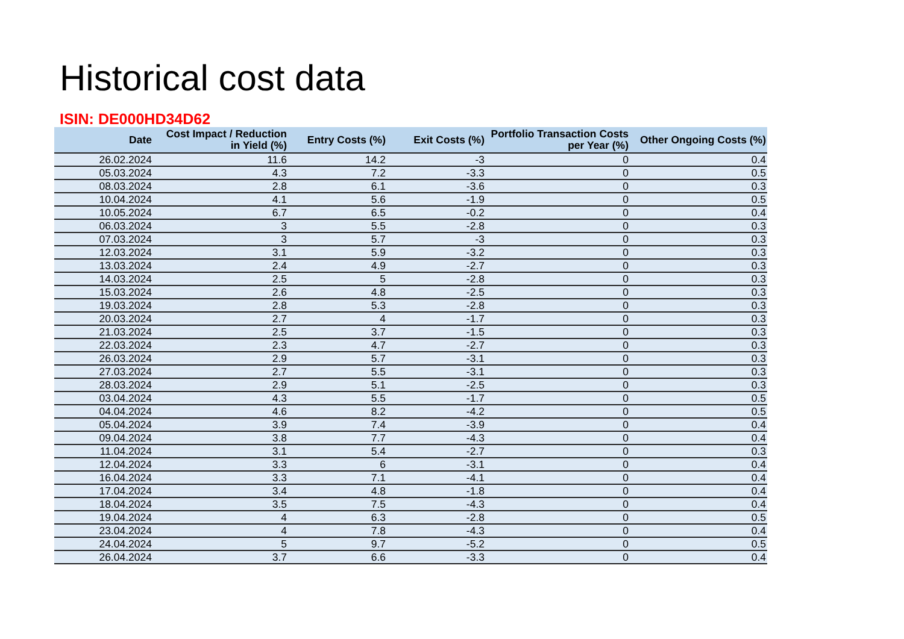Historical cost data
ISIN: DE000HD34D62
| Date | Cost Impact / Reduction in Yield (%) | Entry Costs (%) | Exit Costs (%) | Portfolio Transaction Costs per Year (%) | Other Ongoing Costs (%) |
| --- | --- | --- | --- | --- | --- |
| 26.02.2024 | 11.6 | 14.2 | -3 | 0 | 0.4 |
| 05.03.2024 | 4.3 | 7.2 | -3.3 | 0 | 0.5 |
| 08.03.2024 | 2.8 | 6.1 | -3.6 | 0 | 0.3 |
| 10.04.2024 | 4.1 | 5.6 | -1.9 | 0 | 0.5 |
| 10.05.2024 | 6.7 | 6.5 | -0.2 | 0 | 0.4 |
| 06.03.2024 | 3 | 5.5 | -2.8 | 0 | 0.3 |
| 07.03.2024 | 3 | 5.7 | -3 | 0 | 0.3 |
| 12.03.2024 | 3.1 | 5.9 | -3.2 | 0 | 0.3 |
| 13.03.2024 | 2.4 | 4.9 | -2.7 | 0 | 0.3 |
| 14.03.2024 | 2.5 | 5 | -2.8 | 0 | 0.3 |
| 15.03.2024 | 2.6 | 4.8 | -2.5 | 0 | 0.3 |
| 19.03.2024 | 2.8 | 5.3 | -2.8 | 0 | 0.3 |
| 20.03.2024 | 2.7 | 4 | -1.7 | 0 | 0.3 |
| 21.03.2024 | 2.5 | 3.7 | -1.5 | 0 | 0.3 |
| 22.03.2024 | 2.3 | 4.7 | -2.7 | 0 | 0.3 |
| 26.03.2024 | 2.9 | 5.7 | -3.1 | 0 | 0.3 |
| 27.03.2024 | 2.7 | 5.5 | -3.1 | 0 | 0.3 |
| 28.03.2024 | 2.9 | 5.1 | -2.5 | 0 | 0.3 |
| 03.04.2024 | 4.3 | 5.5 | -1.7 | 0 | 0.5 |
| 04.04.2024 | 4.6 | 8.2 | -4.2 | 0 | 0.5 |
| 05.04.2024 | 3.9 | 7.4 | -3.9 | 0 | 0.4 |
| 09.04.2024 | 3.8 | 7.7 | -4.3 | 0 | 0.4 |
| 11.04.2024 | 3.1 | 5.4 | -2.7 | 0 | 0.3 |
| 12.04.2024 | 3.3 | 6 | -3.1 | 0 | 0.4 |
| 16.04.2024 | 3.3 | 7.1 | -4.1 | 0 | 0.4 |
| 17.04.2024 | 3.4 | 4.8 | -1.8 | 0 | 0.4 |
| 18.04.2024 | 3.5 | 7.5 | -4.3 | 0 | 0.4 |
| 19.04.2024 | 4 | 6.3 | -2.8 | 0 | 0.5 |
| 23.04.2024 | 4 | 7.8 | -4.3 | 0 | 0.4 |
| 24.04.2024 | 5 | 9.7 | -5.2 | 0 | 0.5 |
| 26.04.2024 | 3.7 | 6.6 | -3.3 | 0 | 0.4 |